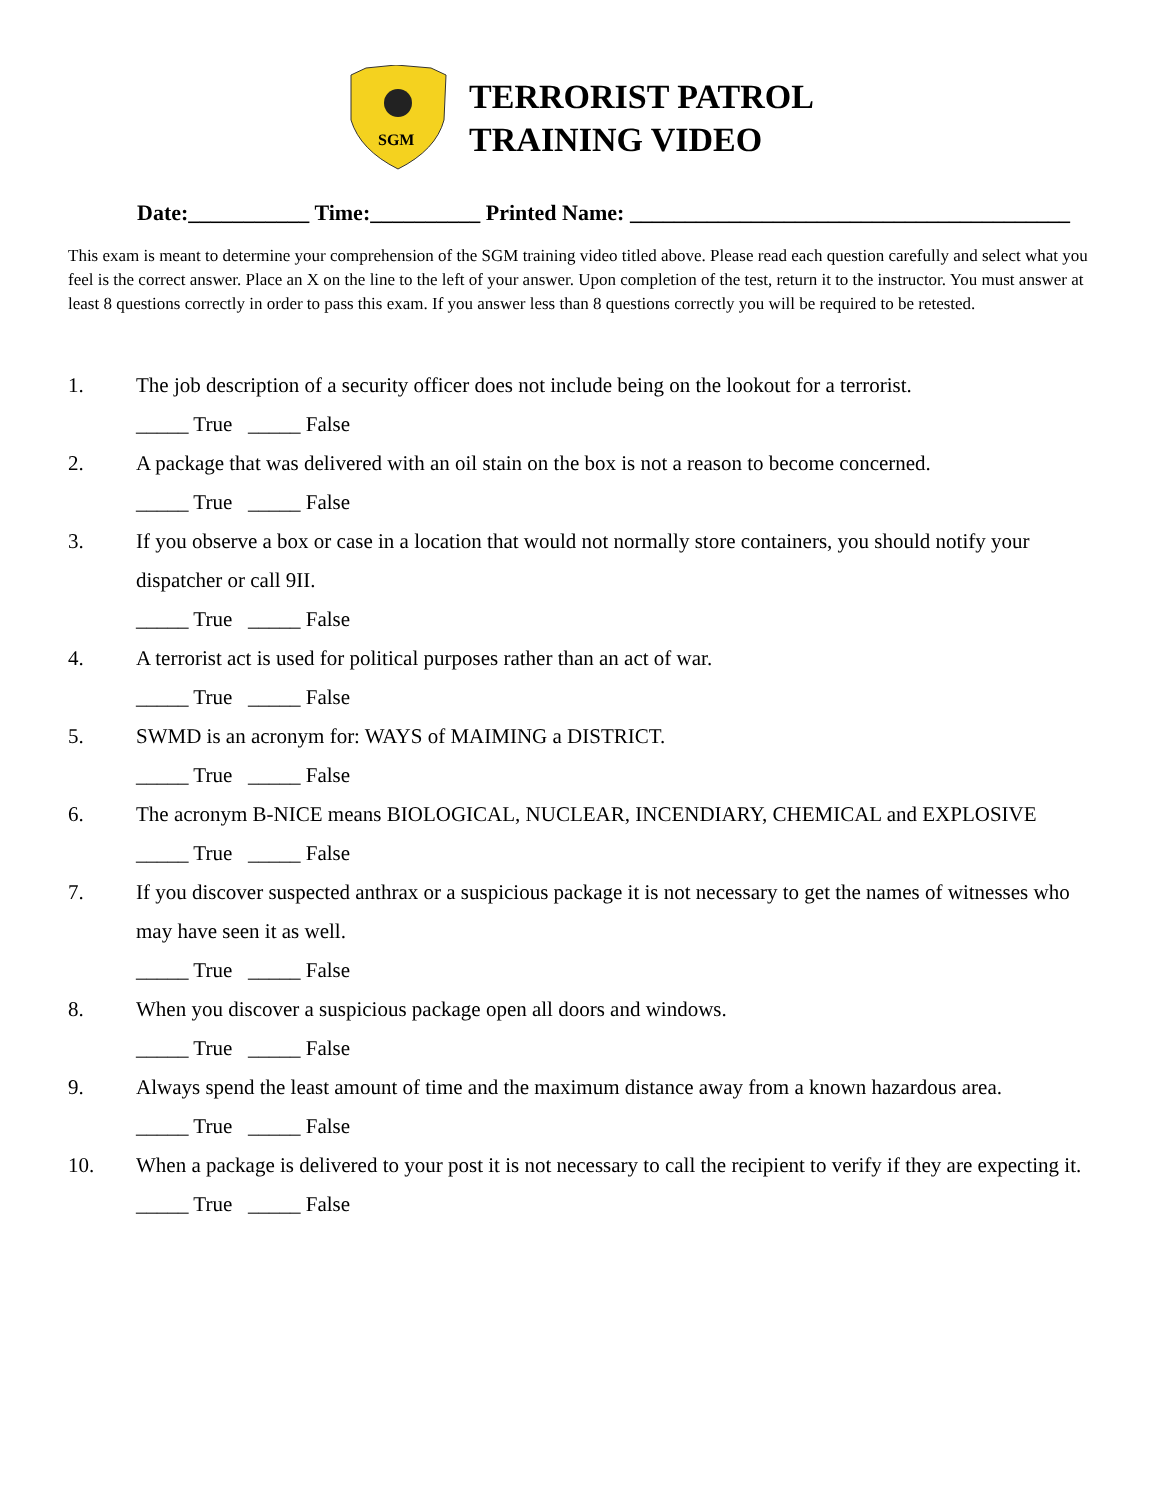SGM
TERRORIST PATROL
TRAINING VIDEO
Date:___________ Time:__________ Printed Name: ________________________________________
This exam is meant to determine your comprehension of the SGM training video titled above. Please read each question carefully and select what you feel is the correct answer. Place an X on the line to the left of your answer. Upon completion of the test, return it to the instructor. You must answer at least 8 questions correctly in order to pass this exam. If you answer less than 8 questions correctly you will be required to be retested.
1. The job description of a security officer does not include being on the lookout for a terrorist.
_____ True _____ False
2. A package that was delivered with an oil stain on the box is not a reason to become concerned.
_____ True _____ False
3. If you observe a box or case in a location that would not normally store containers, you should notify your dispatcher or call 9II.
_____ True _____ False
4. A terrorist act is used for political purposes rather than an act of war.
_____ True _____ False
5. SWMD is an acronym for: WAYS of MAIMING a DISTRICT.
_____ True _____ False
6. The acronym B-NICE means BIOLOGICAL, NUCLEAR, INCENDIARY, CHEMICAL and EXPLOSIVE
_____ True _____ False
7. If you discover suspected anthrax or a suspicious package it is not necessary to get the names of witnesses who may have seen it as well.
_____ True _____ False
8. When you discover a suspicious package open all doors and windows.
_____ True _____ False
9. Always spend the least amount of time and the maximum distance away from a known hazardous area.
_____ True _____ False
10. When a package is delivered to your post it is not necessary to call the recipient to verify if they are expecting it.
_____ True _____ False